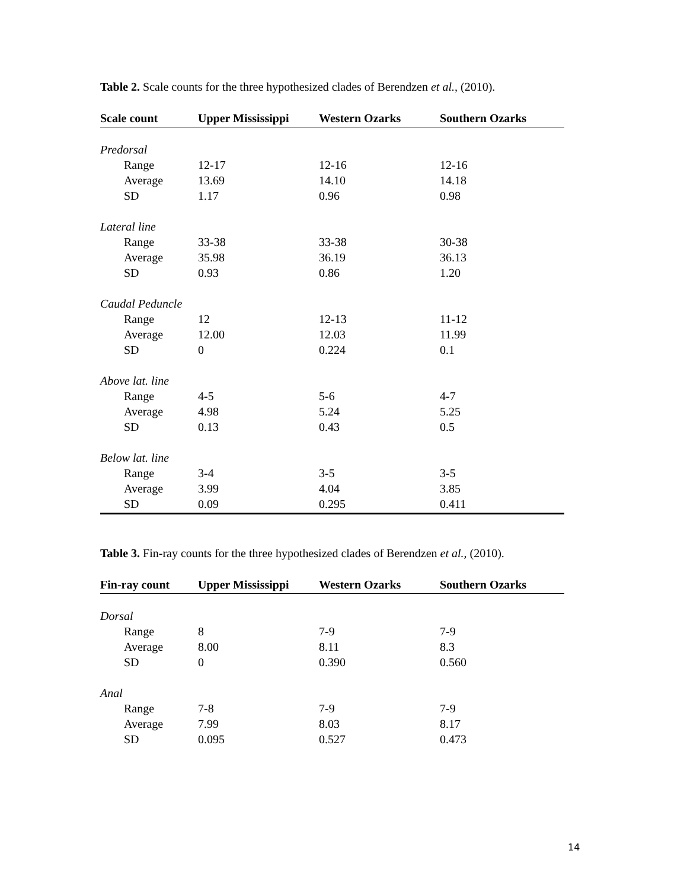Table 2. Scale counts for the three hypothesized clades of Berendzen et al., (2010).
| Scale count | Upper Mississippi | Western Ozarks | Southern Ozarks |
| --- | --- | --- | --- |
| Predorsal | | | |
| Range | 12-17 | 12-16 | 12-16 |
| Average | 13.69 | 14.10 | 14.18 |
| SD | 1.17 | 0.96 | 0.98 |
| Lateral line | | | |
| Range | 33-38 | 33-38 | 30-38 |
| Average | 35.98 | 36.19 | 36.13 |
| SD | 0.93 | 0.86 | 1.20 |
| Caudal Peduncle | | | |
| Range | 12 | 12-13 | 11-12 |
| Average | 12.00 | 12.03 | 11.99 |
| SD | 0 | 0.224 | 0.1 |
| Above lat. line | | | |
| Range | 4-5 | 5-6 | 4-7 |
| Average | 4.98 | 5.24 | 5.25 |
| SD | 0.13 | 0.43 | 0.5 |
| Below lat. line | | | |
| Range | 3-4 | 3-5 | 3-5 |
| Average | 3.99 | 4.04 | 3.85 |
| SD | 0.09 | 0.295 | 0.411 |
Table 3. Fin-ray counts for the three hypothesized clades of Berendzen et al., (2010).
| Fin-ray count | Upper Mississippi | Western Ozarks | Southern Ozarks |
| --- | --- | --- | --- |
| Dorsal | | | |
| Range | 8 | 7-9 | 7-9 |
| Average | 8.00 | 8.11 | 8.3 |
| SD | 0 | 0.390 | 0.560 |
| Anal | | | |
| Range | 7-8 | 7-9 | 7-9 |
| Average | 7.99 | 8.03 | 8.17 |
| SD | 0.095 | 0.527 | 0.473 |
14